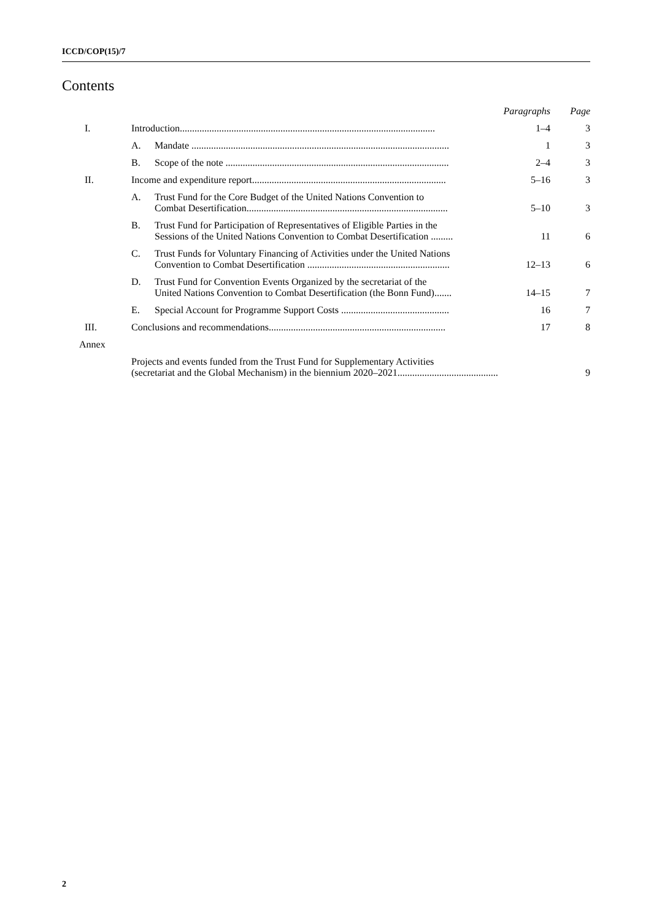ICCD/COP(15)/7
Contents
| | | | Paragraphs | Page |
| --- | --- | --- | --- | --- |
| I. | Introduction........................................................................................................ | | 1–4 | 3 |
| | A. | Mandate ......................................................................................................... | 1 | 3 |
| | B. | Scope of the note ........................................................................................... | 2–4 | 3 |
| II. | Income and expenditure report............................................................................... | | 5–16 | 3 |
| | A. | Trust Fund for the Core Budget of the United Nations Convention to Combat Desertification.................................................................................. | 5–10 | 3 |
| | B. | Trust Fund for Participation of Representatives of Eligible Parties in the Sessions of the United Nations Convention to Combat Desertification ......... | 11 | 6 |
| | C. | Trust Funds for Voluntary Financing of Activities under the United Nations Convention to Combat Desertification .......................................................... | 12–13 | 6 |
| | D. | Trust Fund for Convention Events Organized by the secretariat of the United Nations Convention to Combat Desertification (the Bonn Fund)....... | 14–15 | 7 |
| | E. | Special Account for Programme Support Costs ............................................ | 16 | 7 |
| III. | Conclusions and recommendations........................................................................ | | 17 | 8 |
| Annex | | | | |
| | Projects and events funded from the Trust Fund for Supplementary Activities (secretariat and the Global Mechanism) in the biennium 2020–2021......................................... | | | 9 |
2